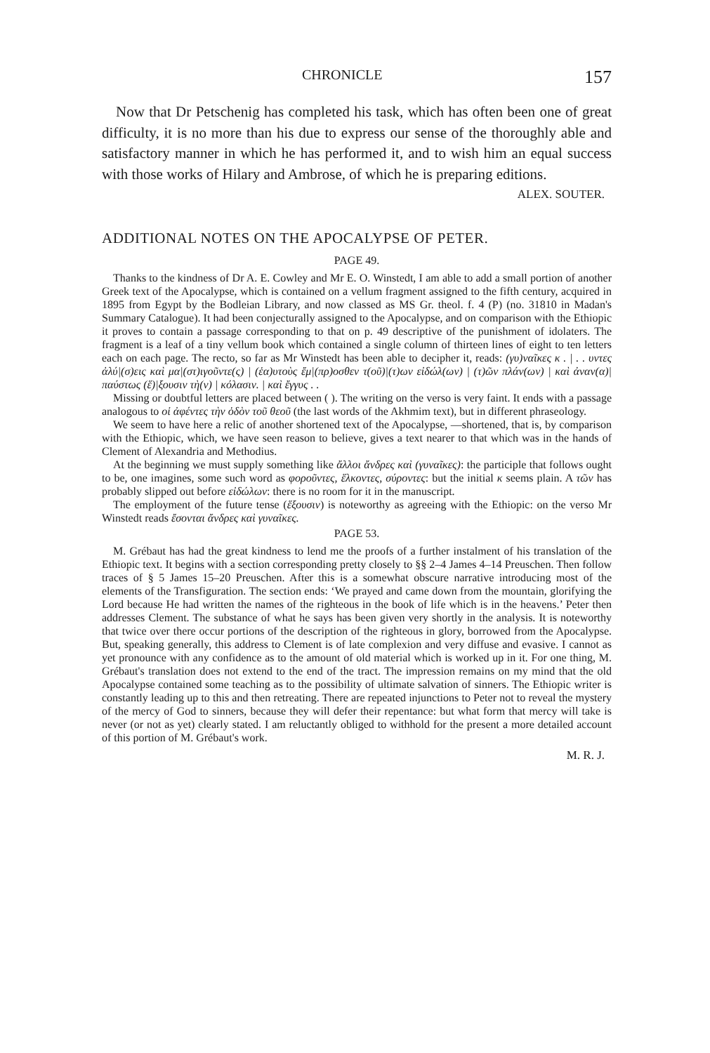CHRONICLE 157
Now that Dr Petschenig has completed his task, which has often been one of great difficulty, it is no more than his due to express our sense of the thoroughly able and satisfactory manner in which he has performed it, and to wish him an equal success with those works of Hilary and Ambrose, of which he is preparing editions.
ALEX. SOUTER.
ADDITIONAL NOTES ON THE APOCALYPSE OF PETER.
PAGE 49.
Thanks to the kindness of Dr A. E. Cowley and Mr E. O. Winstedt, I am able to add a small portion of another Greek text of the Apocalypse, which is contained on a vellum fragment assigned to the fifth century, acquired in 1895 from Egypt by the Bodleian Library, and now classed as MS Gr. theol. f. 4 (P) (no. 31810 in Madan's Summary Catalogue). It had been conjecturally assigned to the Apocalypse, and on comparison with the Ethiopic it proves to contain a passage corresponding to that on p. 49 descriptive of the punishment of idolaters. The fragment is a leaf of a tiny vellum book which contained a single column of thirteen lines of eight to ten letters each on each page. The recto, so far as Mr Winstedt has been able to decipher it, reads: (γυ)ναῖκες κ . | . . υντες ἀλύ|(σ)εις καὶ μα|(στ)ιγοῦντε(ς) | (ἑα)υτοὺς ἔμ|(πρ)οσθεν τ(οῦ)|(τ)ων εἰδώλ(ων) | (τ)ῶν πλάν(ων) | καὶ ἀναν(α)|παύστως (ἕ)|ξουσιν τὴ(ν) | κόλασιν. | καὶ ἔγγυς . .
Missing or doubtful letters are placed between ( ). The writing on the verso is very faint. It ends with a passage analogous to οἱ ἀφέντες τὴν ὁδὸν τοῦ θεοῦ (the last words of the Akhmim text), but in different phraseology.
We seem to have here a relic of another shortened text of the Apocalypse, —shortened, that is, by comparison with the Ethiopic, which, we have seen reason to believe, gives a text nearer to that which was in the hands of Clement of Alexandria and Methodius.
At the beginning we must supply something like ἄλλοι ἄνδρες καὶ (γυναῖκες): the participle that follows ought to be, one imagines, some such word as φοροῦντες, ἕλκοντες, σύροντες: but the initial κ seems plain. A τῶν has probably slipped out before εἰδώλων: there is no room for it in the manuscript.
The employment of the future tense (ἕξουσιν) is noteworthy as agreeing with the Ethiopic: on the verso Mr Winstedt reads ἔσονται ἄνδρες καὶ γυναῖκες.
PAGE 53.
M. Grébaut has had the great kindness to lend me the proofs of a further instalment of his translation of the Ethiopic text. It begins with a section corresponding pretty closely to §§ 2–4 James 4–14 Preuschen. Then follow traces of § 5 James 15–20 Preuschen. After this is a somewhat obscure narrative introducing most of the elements of the Transfiguration. The section ends: ‘We prayed and came down from the mountain, glorifying the Lord because He had written the names of the righteous in the book of life which is in the heavens.’ Peter then addresses Clement. The substance of what he says has been given very shortly in the analysis. It is noteworthy that twice over there occur portions of the description of the righteous in glory, borrowed from the Apocalypse. But, speaking generally, this address to Clement is of late complexion and very diffuse and evasive. I cannot as yet pronounce with any confidence as to the amount of old material which is worked up in it. For one thing, M. Grébaut's translation does not extend to the end of the tract. The impression remains on my mind that the old Apocalypse contained some teaching as to the possibility of ultimate salvation of sinners. The Ethiopic writer is constantly leading up to this and then retreating. There are repeated injunctions to Peter not to reveal the mystery of the mercy of God to sinners, because they will defer their repentance: but what form that mercy will take is never (or not as yet) clearly stated. I am reluctantly obliged to withhold for the present a more detailed account of this portion of M. Grébaut's work.
M. R. J.